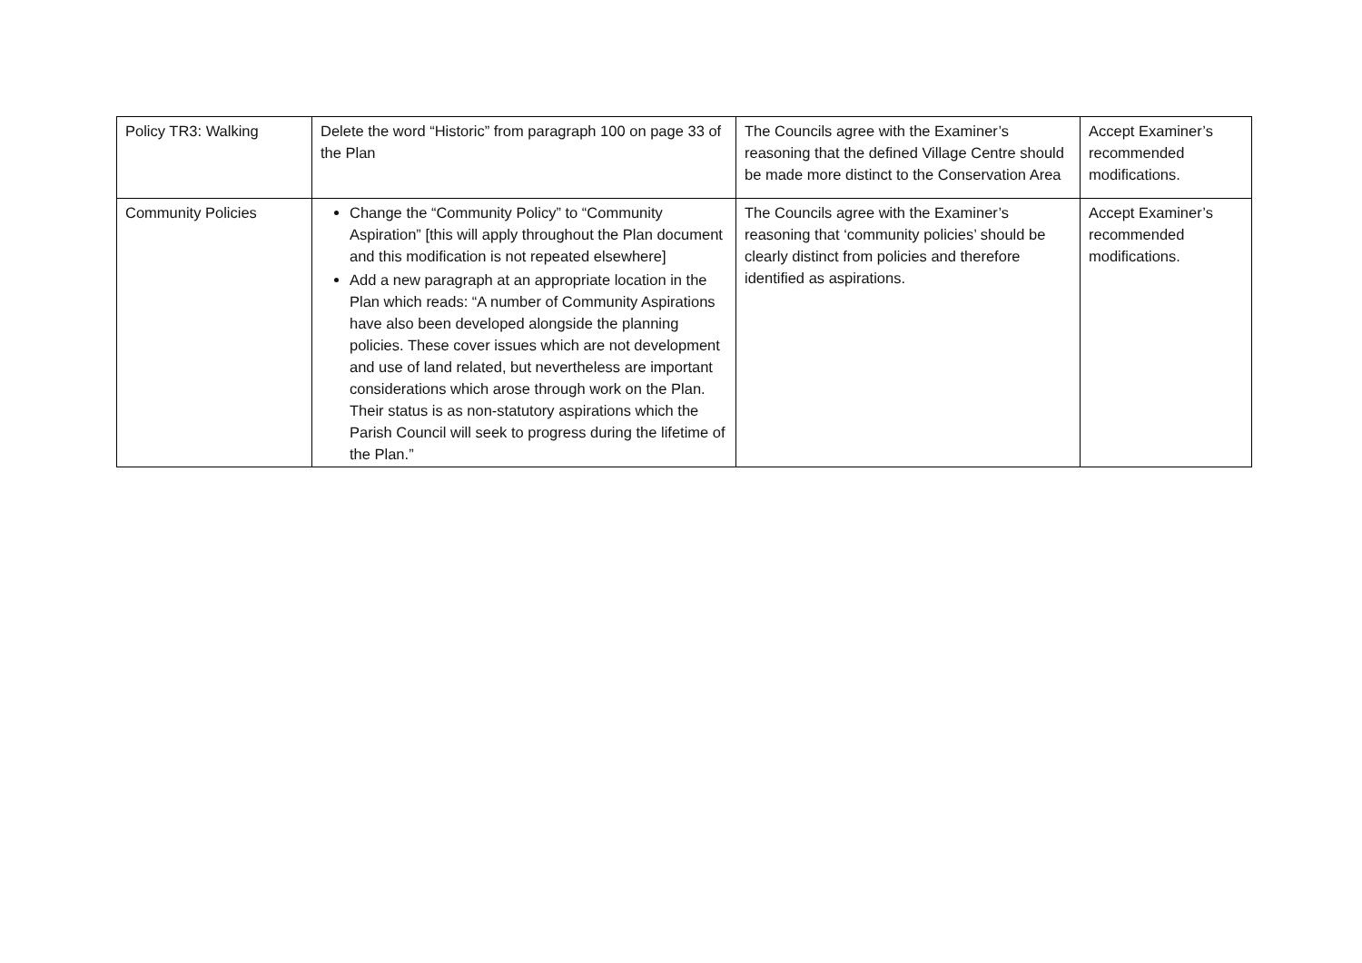| Policy TR3: Walking | Delete the word “Historic” from paragraph 100 on page 33 of the Plan | The Councils agree with the Examiner’s reasoning that the defined Village Centre should be made more distinct to the Conservation Area | Accept Examiner’s recommended modifications. |
| Community Policies | Change the “Community Policy” to “Community Aspiration” [this will apply throughout the Plan document and this modification is not repeated elsewhere] Add a new paragraph at an appropriate location in the Plan which reads: “A number of Community Aspirations have also been developed alongside the planning policies. These cover issues which are not development and use of land related, but nevertheless are important considerations which arose through work on the Plan. Their status is as non-statutory aspirations which the Parish Council will seek to progress during the lifetime of the Plan.” | The Councils agree with the Examiner’s reasoning that ‘community policies’ should be clearly distinct from policies and therefore identified as aspirations. | Accept Examiner’s recommended modifications. |